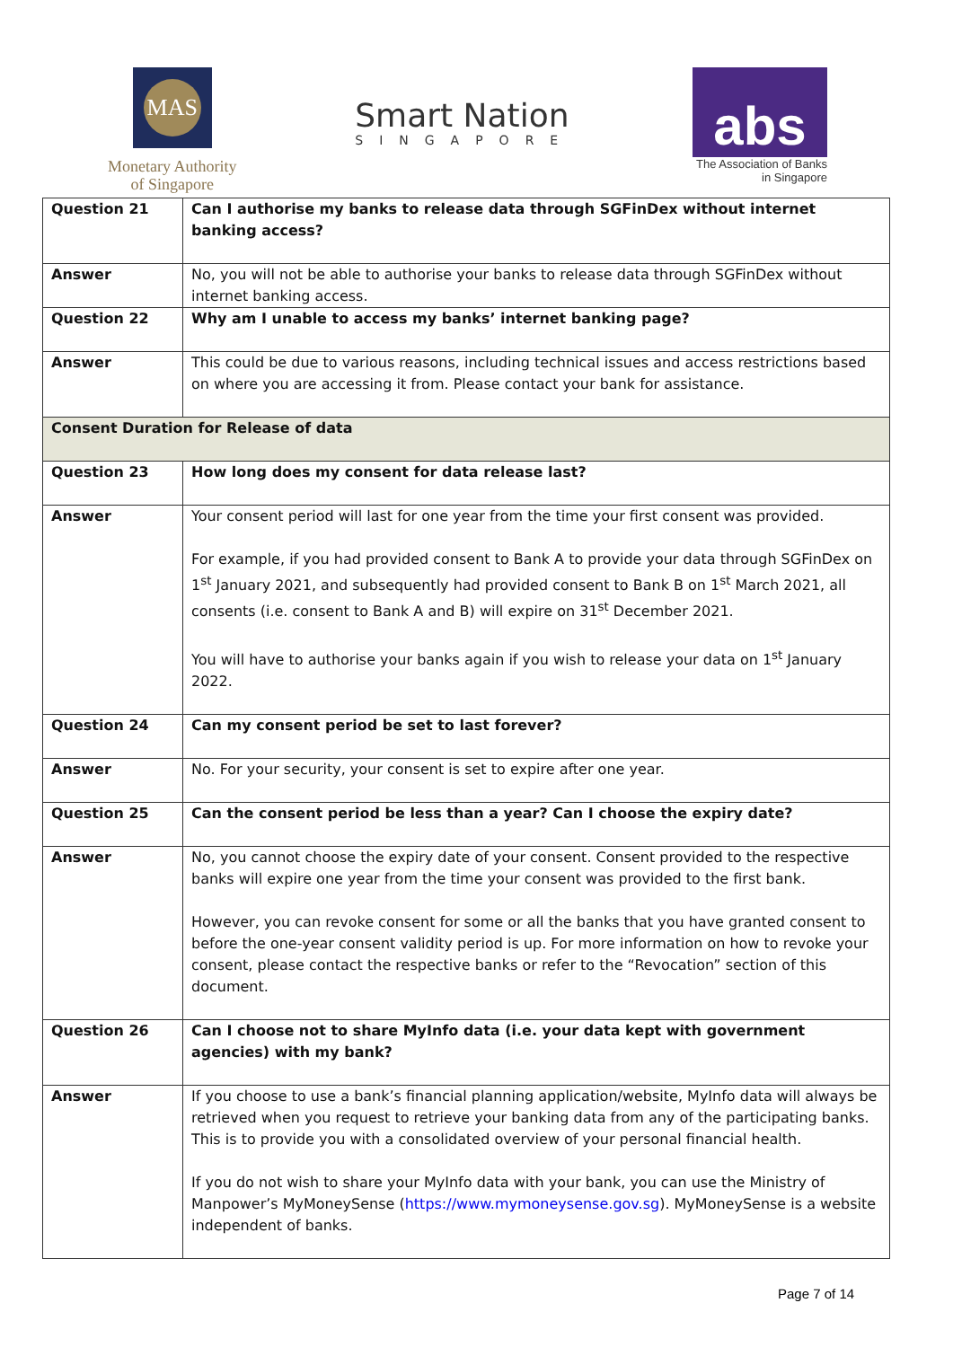MAS
Monetary Authority
of Singapore
Smart Nation
SINGAPORE
abs
The Association of Banks
in Singapore
| Question 21 | Can I authorise my banks to release data through SGFinDex without internet banking access? |
| Answer | No, you will not be able to authorise your banks to release data through SGFinDex without internet banking access. |
| Question 22 | Why am I unable to access my banks’ internet banking page? |
| Answer | This could be due to various reasons, including technical issues and access restrictions based on where you are accessing it from. Please contact your bank for assistance. |
| Consent Duration for Release of data | |
| Question 23 | How long does my consent for data release last? |
| Answer | Your consent period will last for one year from the time your first consent was provided. For example, if you had provided consent to Bank A to provide your data through SGFinDex on 1<sup>st</sup> January 2021, and subsequently had provided consent to Bank B on 1<sup>st</sup> March 2021, all consents (i.e. consent to Bank A and B) will expire on 31<sup>st</sup> December 2021. You will have to authorise your banks again if you wish to release your data on 1<sup>st</sup> January 2022. |
| Question 24 | Can my consent period be set to last forever? |
| Answer | No. For your security, your consent is set to expire after one year. |
| Question 25 | Can the consent period be less than a year? Can I choose the expiry date? |
| Answer | No, you cannot choose the expiry date of your consent. Consent provided to the respective banks will expire one year from the time your consent was provided to the first bank. However, you can revoke consent for some or all the banks that you have granted consent to before the one-year consent validity period is up. For more information on how to revoke your consent, please contact the respective banks or refer to the “Revocation” section of this document. |
| Question 26 | Can I choose not to share MyInfo data (i.e. your data kept with government agencies) with my bank? |
| Answer | If you choose to use a bank’s financial planning application/website, MyInfo data will always be retrieved when you request to retrieve your banking data from any of the participating banks. This is to provide you with a consolidated overview of your personal financial health. If you do not wish to share your MyInfo data with your bank, you can use the Ministry of Manpower’s MyMoneySense ( https://www.mymoneysense.gov.sg ). MyMoneySense is a website independent of banks. |
Page 7 of 14